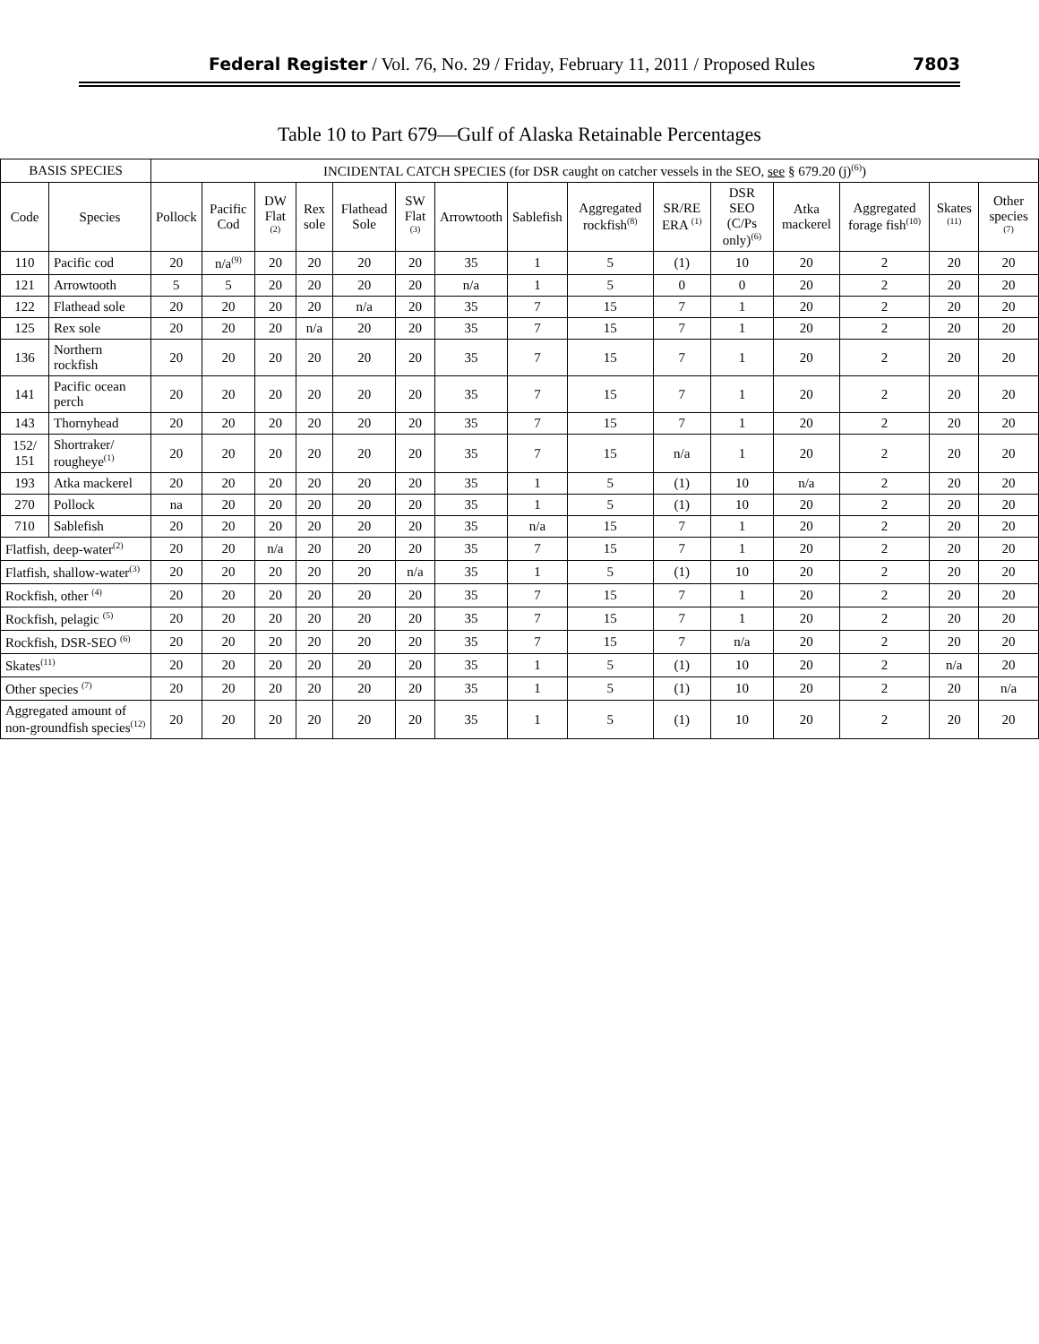Federal Register / Vol. 76, No. 29 / Friday, February 11, 2011 / Proposed Rules 7803
Table 10 to Part 679—Gulf of Alaska Retainable Percentages
| BASIS SPECIES | | INCIDENTAL CATCH SPECIES (for DSR caught on catcher vessels in the SEO, see § 679.20 (j)<sup>(6)</sup>) | | | | | | | | | | | | | | |
| --- | --- | --- | --- | --- | --- | --- | --- | --- | --- | --- | --- | --- | --- | --- | --- | --- |
| Code | Species | Pollock | Pacific Cod | DW Flat <sup>(2)</sup> | Rex sole | Flathead Sole | SW Flat <sup>(3)</sup> | Arrowtooth | Sablefish | Aggregated rockfish<sup>(8)</sup> | SR/RE ERA <sup>(1)</sup> | DSR SEO (C/Ps only)<sup>(6)</sup> | Atka mackerel | Aggregated forage fish<sup>(10)</sup> | Skates <sup>(11)</sup> | Other species <sup>(7)</sup> |
| 110 | Pacific cod | 20 | n/a<sup>(9)</sup> | 20 | 20 | 20 | 20 | 35 | 1 | 5 | (1) | 10 | 20 | 2 | 20 | 20 |
| 121 | Arrowtooth | 5 | 5 | 20 | 20 | 20 | 20 | n/a | 1 | 5 | 0 | 0 | 20 | 2 | 20 | 20 |
| 122 | Flathead sole | 20 | 20 | 20 | 20 | n/a | 20 | 35 | 7 | 15 | 7 | 1 | 20 | 2 | 20 | 20 |
| 125 | Rex sole | 20 | 20 | 20 | n/a | 20 | 20 | 35 | 7 | 15 | 7 | 1 | 20 | 2 | 20 | 20 |
| 136 | Northern rockfish | 20 | 20 | 20 | 20 | 20 | 20 | 35 | 7 | 15 | 7 | 1 | 20 | 2 | 20 | 20 |
| 141 | Pacific ocean perch | 20 | 20 | 20 | 20 | 20 | 20 | 35 | 7 | 15 | 7 | 1 | 20 | 2 | 20 | 20 |
| 143 | Thornyhead | 20 | 20 | 20 | 20 | 20 | 20 | 35 | 7 | 15 | 7 | 1 | 20 | 2 | 20 | 20 |
| 152/ 151 | Shortraker/ rougheye<sup>(1)</sup> | 20 | 20 | 20 | 20 | 20 | 20 | 35 | 7 | 15 | n/a | 1 | 20 | 2 | 20 | 20 |
| 193 | Atka mackerel | 20 | 20 | 20 | 20 | 20 | 20 | 35 | 1 | 5 | (1) | 10 | n/a | 2 | 20 | 20 |
| 270 | Pollock | na | 20 | 20 | 20 | 20 | 20 | 35 | 1 | 5 | (1) | 10 | 20 | 2 | 20 | 20 |
| 710 | Sablefish | 20 | 20 | 20 | 20 | 20 | 20 | 35 | n/a | 15 | 7 | 1 | 20 | 2 | 20 | 20 |
| Flatfish, deep-water<sup>(2)</sup> | | 20 | 20 | n/a | 20 | 20 | 20 | 35 | 7 | 15 | 7 | 1 | 20 | 2 | 20 | 20 |
| Flatfish, shallow-water<sup>(3)</sup> | | 20 | 20 | 20 | 20 | 20 | n/a | 35 | 1 | 5 | (1) | 10 | 20 | 2 | 20 | 20 |
| Rockfish, other <sup>(4)</sup> | | 20 | 20 | 20 | 20 | 20 | 20 | 35 | 7 | 15 | 7 | 1 | 20 | 2 | 20 | 20 |
| Rockfish, pelagic <sup>(5)</sup> | | 20 | 20 | 20 | 20 | 20 | 20 | 35 | 7 | 15 | 7 | 1 | 20 | 2 | 20 | 20 |
| Rockfish, DSR-SEO <sup>(6)</sup> | | 20 | 20 | 20 | 20 | 20 | 20 | 35 | 7 | 15 | 7 | n/a | 20 | 2 | 20 | 20 |
| Skates<sup>(11)</sup> | | 20 | 20 | 20 | 20 | 20 | 20 | 35 | 1 | 5 | (1) | 10 | 20 | 2 | n/a | 20 |
| Other species <sup>(7)</sup> | | 20 | 20 | 20 | 20 | 20 | 20 | 35 | 1 | 5 | (1) | 10 | 20 | 2 | 20 | n/a |
| Aggregated amount of non-groundfish species<sup>(12)</sup> | | 20 | 20 | 20 | 20 | 20 | 20 | 35 | 1 | 5 | (1) | 10 | 20 | 2 | 20 | 20 |